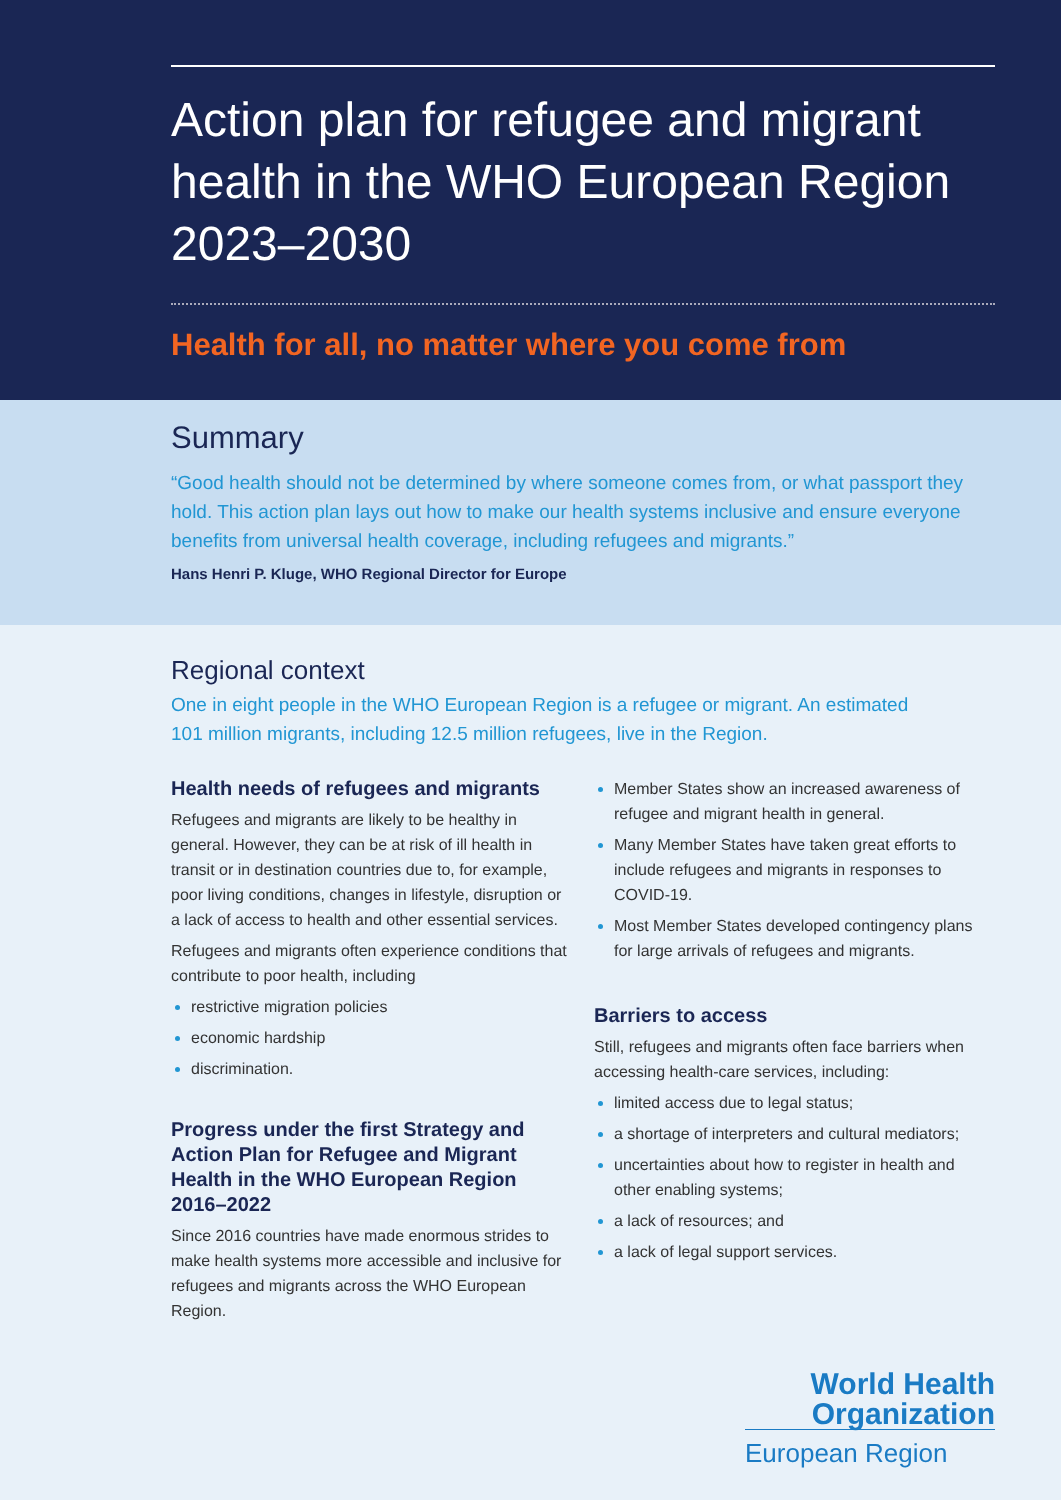Action plan for refugee and migrant health in the WHO European Region 2023–2030
Health for all, no matter where you come from
Summary
“Good health should not be determined by where someone comes from, or what passport they hold. This action plan lays out how to make our health systems inclusive and ensure everyone benefits from universal health coverage, including refugees and migrants.”
Hans Henri P. Kluge, WHO Regional Director for Europe
Regional context
One in eight people in the WHO European Region is a refugee or migrant. An estimated 101 million migrants, including 12.5 million refugees, live in the Region.
Health needs of refugees and migrants
Refugees and migrants are likely to be healthy in general. However, they can be at risk of ill health in transit or in destination countries due to, for example, poor living conditions, changes in lifestyle, disruption or a lack of access to health and other essential services.
Refugees and migrants often experience conditions that contribute to poor health, including
restrictive migration policies
economic hardship
discrimination.
Progress under the first Strategy and Action Plan for Refugee and Migrant Health in the WHO European Region 2016–2022
Since 2016 countries have made enormous strides to make health systems more accessible and inclusive for refugees and migrants across the WHO European Region.
Member States show an increased awareness of refugee and migrant health in general.
Many Member States have taken great efforts to include refugees and migrants in responses to COVID-19.
Most Member States developed contingency plans for large arrivals of refugees and migrants.
Barriers to access
Still, refugees and migrants often face barriers when accessing health-care services, including:
limited access due to legal status;
a shortage of interpreters and cultural mediators;
uncertainties about how to register in health and other enabling systems;
a lack of resources; and
a lack of legal support services.
World Health
Organization
European Region